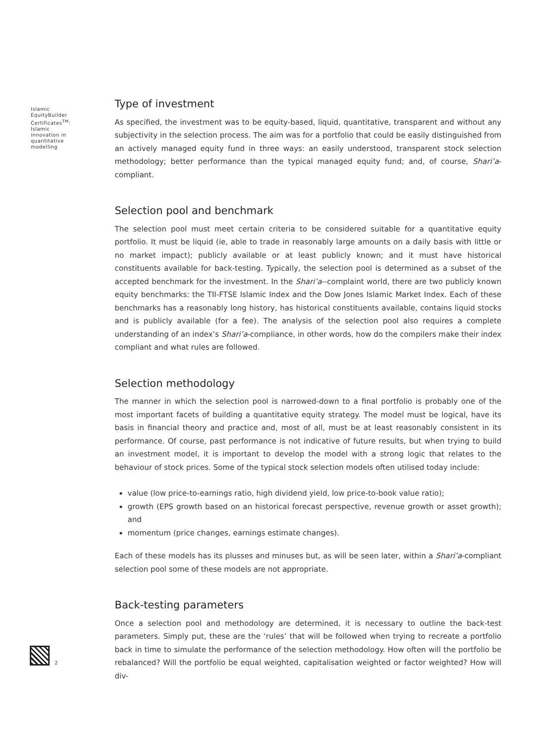Islamic
EquityBuilder
Certificates<sup>TM</sup>:
Islamic
innovation in
quantitative
modelling
Type of investment
As specified, the investment was to be equity-based, liquid, quantitative, transparent and without any subjectivity in the selection process. The aim was for a portfolio that could be easily distinguished from an actively managed equity fund in three ways: an easily understood, transparent stock selection methodology; better performance than the typical managed equity fund; and, of course, Shari’a-compliant.
Selection pool and benchmark
The selection pool must meet certain criteria to be considered suitable for a quantitative equity portfolio. It must be liquid (ie, able to trade in reasonably large amounts on a daily basis with little or no market impact); publicly available or at least publicly known; and it must have historical constituents available for back-testing. Typically, the selection pool is determined as a subset of the accepted benchmark for the investment. In the Shari’a--complaint world, there are two publicly known equity benchmarks: the TII-FTSE Islamic Index and the Dow Jones Islamic Market Index. Each of these benchmarks has a reasonably long history, has historical constituents available, contains liquid stocks and is publicly available (for a fee). The analysis of the selection pool also requires a complete understanding of an index’s Shari’a-compliance, in other words, how do the compilers make their index compliant and what rules are followed.
Selection methodology
The manner in which the selection pool is narrowed-down to a final portfolio is probably one of the most important facets of building a quantitative equity strategy. The model must be logical, have its basis in financial theory and practice and, most of all, must be at least reasonably consistent in its performance. Of course, past performance is not indicative of future results, but when trying to build an investment model, it is important to develop the model with a strong logic that relates to the behaviour of stock prices. Some of the typical stock selection models often utilised today include:
value (low price-to-earnings ratio, high dividend yield, low price-to-book value ratio);
growth (EPS growth based on an historical forecast perspective, revenue growth or asset growth); and
momentum (price changes, earnings estimate changes).
Each of these models has its plusses and minuses but, as will be seen later, within a Shari’a-compliant selection pool some of these models are not appropriate.
Back-testing parameters
Once a selection pool and methodology are determined, it is necessary to outline the back-test parameters. Simply put, these are the ‘rules’ that will be followed when trying to recreate a portfolio back in time to simulate the performance of the selection methodology. How often will the portfolio be rebalanced? Will the portfolio be equal weighted, capitalisation weighted or factor weighted? How will div-
2